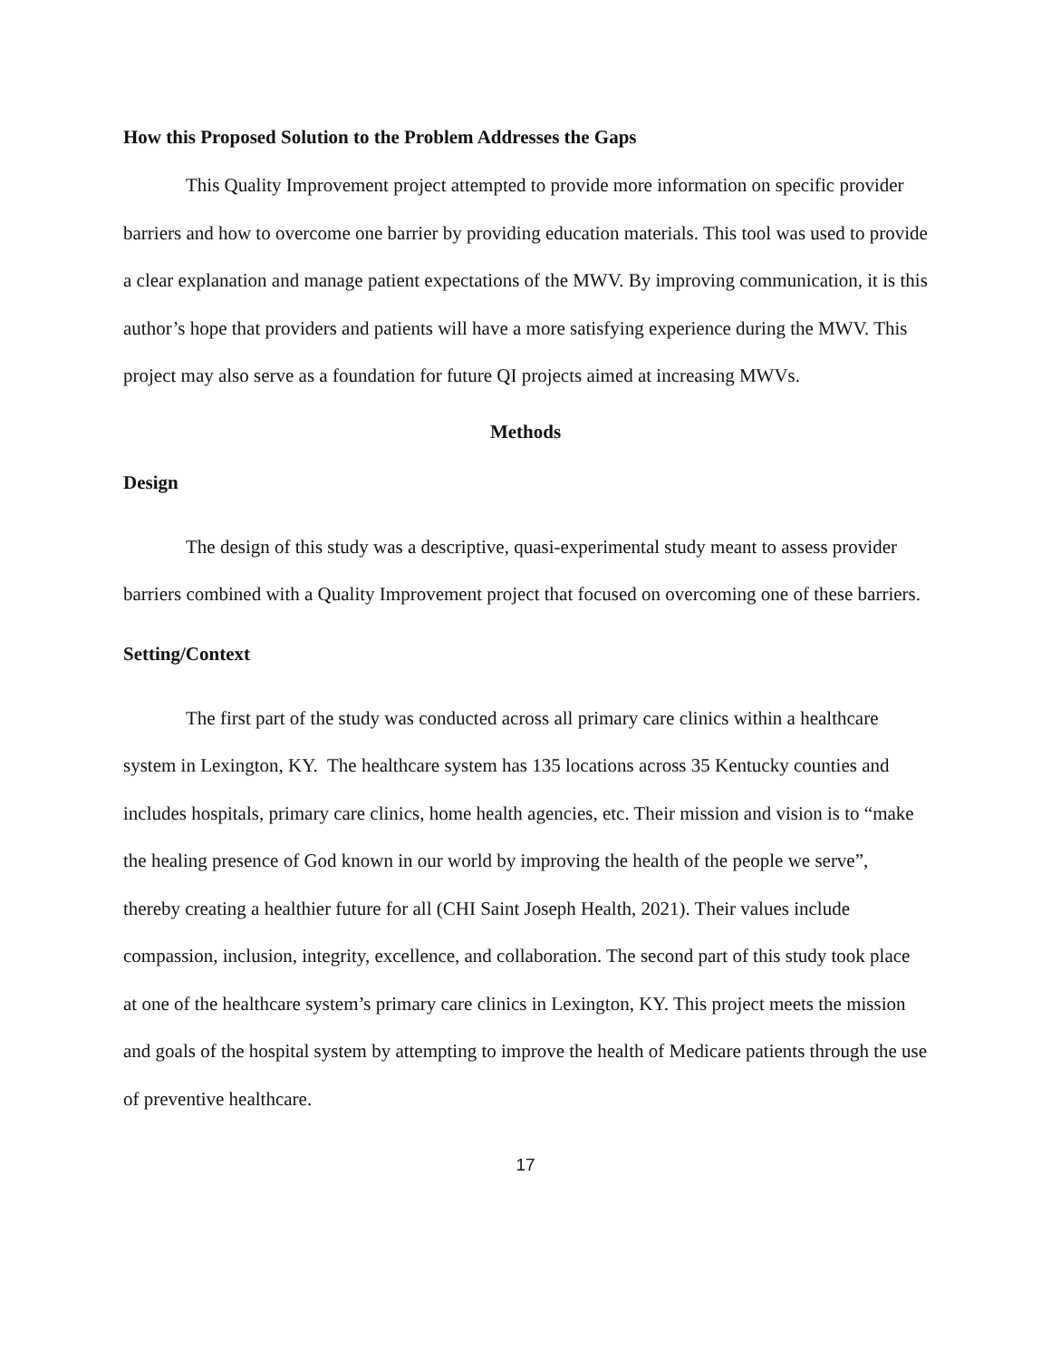How this Proposed Solution to the Problem Addresses the Gaps
This Quality Improvement project attempted to provide more information on specific provider barriers and how to overcome one barrier by providing education materials. This tool was used to provide a clear explanation and manage patient expectations of the MWV. By improving communication, it is this author’s hope that providers and patients will have a more satisfying experience during the MWV. This project may also serve as a foundation for future QI projects aimed at increasing MWVs.
Methods
Design
The design of this study was a descriptive, quasi-experimental study meant to assess provider barriers combined with a Quality Improvement project that focused on overcoming one of these barriers.
Setting/Context
The first part of the study was conducted across all primary care clinics within a healthcare system in Lexington, KY. The healthcare system has 135 locations across 35 Kentucky counties and includes hospitals, primary care clinics, home health agencies, etc. Their mission and vision is to “make the healing presence of God known in our world by improving the health of the people we serve”, thereby creating a healthier future for all (CHI Saint Joseph Health, 2021). Their values include compassion, inclusion, integrity, excellence, and collaboration. The second part of this study took place at one of the healthcare system’s primary care clinics in Lexington, KY. This project meets the mission and goals of the hospital system by attempting to improve the health of Medicare patients through the use of preventive healthcare.
17